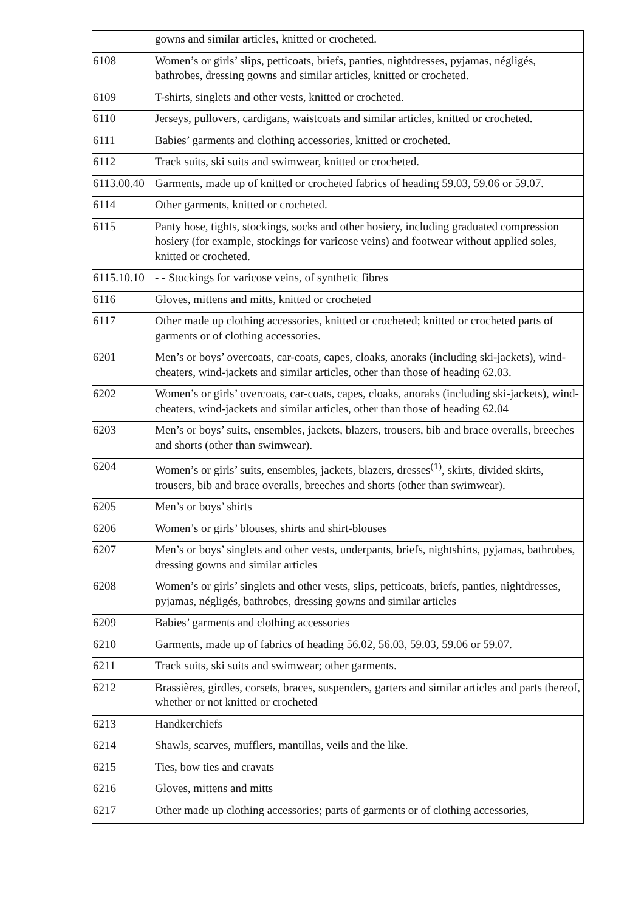| | gowns and similar articles, knitted or crocheted. |
| 6108 | Women’s or girls’ slips, petticoats, briefs, panties, nightdresses, pyjamas, négligés, bathrobes, dressing gowns and similar articles, knitted or crocheted. |
| 6109 | T-shirts, singlets and other vests, knitted or crocheted. |
| 6110 | Jerseys, pullovers, cardigans, waistcoats and similar articles, knitted or crocheted. |
| 6111 | Babies’ garments and clothing accessories, knitted or crocheted. |
| 6112 | Track suits, ski suits and swimwear, knitted or crocheted. |
| 6113.00.40 | Garments, made up of knitted or crocheted fabrics of heading 59.03, 59.06 or 59.07. |
| 6114 | Other garments, knitted or crocheted. |
| 6115 | Panty hose, tights, stockings, socks and other hosiery, including graduated compression hosiery (for example, stockings for varicose veins) and footwear without applied soles, knitted or crocheted. |
| 6115.10.10 | - - Stockings for varicose veins, of synthetic fibres |
| 6116 | Gloves, mittens and mitts, knitted or crocheted |
| 6117 | Other made up clothing accessories, knitted or crocheted; knitted or crocheted parts of garments or of clothing accessories. |
| 6201 | Men’s or boys’ overcoats, car-coats, capes, cloaks, anoraks (including ski-jackets), wind-cheaters, wind-jackets and similar articles, other than those of heading 62.03. |
| 6202 | Women’s or girls’ overcoats, car-coats, capes, cloaks, anoraks (including ski-jackets), wind-cheaters, wind-jackets and similar articles, other than those of heading 62.04 |
| 6203 | Men’s or boys’ suits, ensembles, jackets, blazers, trousers, bib and brace overalls, breeches and shorts (other than swimwear). |
| 6204 | Women’s or girls’ suits, ensembles, jackets, blazers, dresses<sup>(1)</sup>, skirts, divided skirts, trousers, bib and brace overalls, breeches and shorts (other than swimwear). |
| 6205 | Men’s or boys’ shirts |
| 6206 | Women’s or girls’ blouses, shirts and shirt-blouses |
| 6207 | Men’s or boys’ singlets and other vests, underpants, briefs, nightshirts, pyjamas, bathrobes, dressing gowns and similar articles |
| 6208 | Women’s or girls’ singlets and other vests, slips, petticoats, briefs, panties, nightdresses, pyjamas, négligés, bathrobes, dressing gowns and similar articles |
| 6209 | Babies’ garments and clothing accessories |
| 6210 | Garments, made up of fabrics of heading 56.02, 56.03, 59.03, 59.06 or 59.07. |
| 6211 | Track suits, ski suits and swimwear; other garments. |
| 6212 | Brassières, girdles, corsets, braces, suspenders, garters and similar articles and parts thereof, whether or not knitted or crocheted |
| 6213 | Handkerchiefs |
| 6214 | Shawls, scarves, mufflers, mantillas, veils and the like. |
| 6215 | Ties, bow ties and cravats |
| 6216 | Gloves, mittens and mitts |
| 6217 | Other made up clothing accessories; parts of garments or of clothing accessories, |